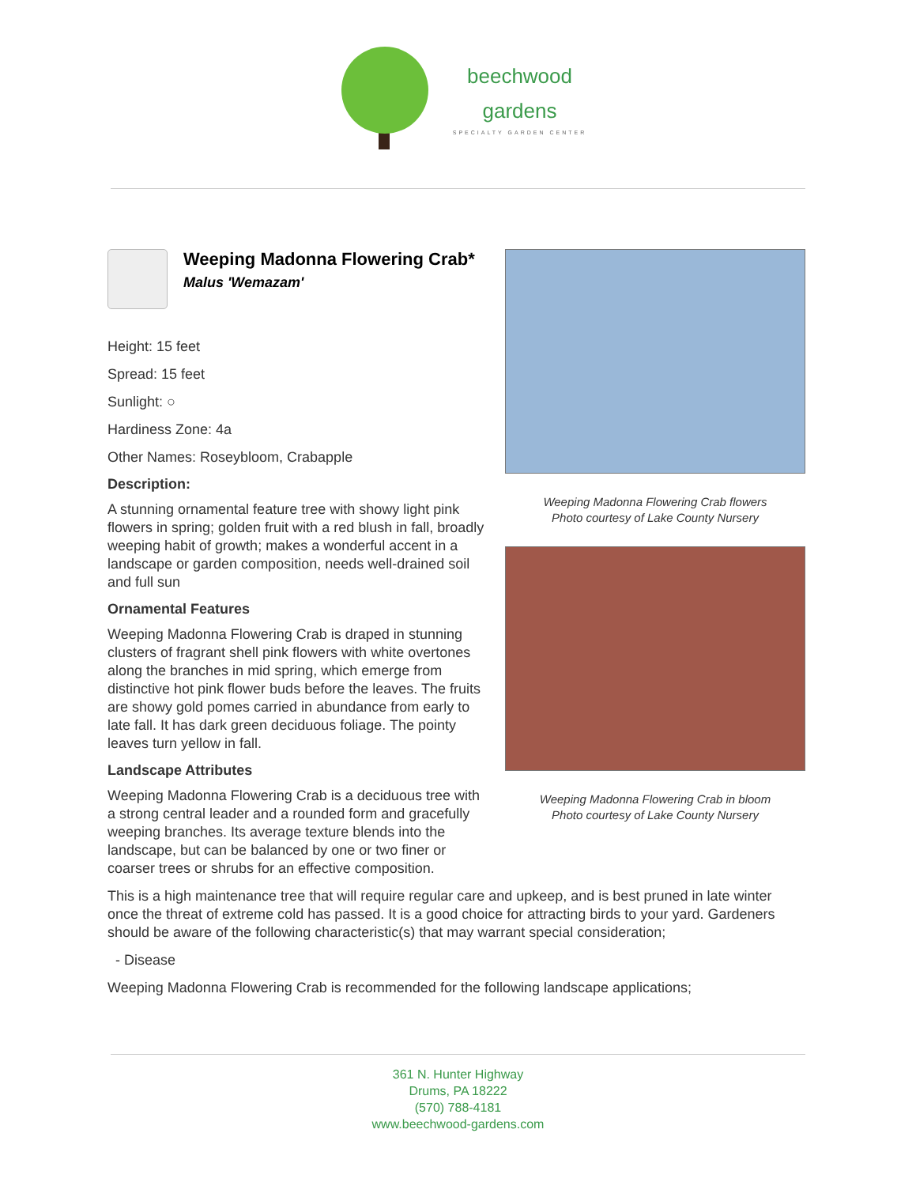beechwood
gardens
SPECIALTY GARDEN CENTER
Weeping Madonna Flowering Crab*
Malus 'Wemazam'
Height: 15 feet
Spread: 15 feet
Sunlight: ○
Hardiness Zone: 4a
Other Names: Roseybloom, Crabapple
Description:
A stunning ornamental feature tree with showy light pink flowers in spring; golden fruit with a red blush in fall, broadly weeping habit of growth; makes a wonderful accent in a landscape or garden composition, needs well-drained soil and full sun
Ornamental Features
Weeping Madonna Flowering Crab is draped in stunning clusters of fragrant shell pink flowers with white overtones along the branches in mid spring, which emerge from distinctive hot pink flower buds before the leaves. The fruits are showy gold pomes carried in abundance from early to late fall. It has dark green deciduous foliage. The pointy leaves turn yellow in fall.
Landscape Attributes
Weeping Madonna Flowering Crab is a deciduous tree with a strong central leader and a rounded form and gracefully weeping branches. Its average texture blends into the landscape, but can be balanced by one or two finer or coarser trees or shrubs for an effective composition.
Weeping Madonna Flowering Crab flowers
Photo courtesy of Lake County Nursery
Weeping Madonna Flowering Crab in bloom
Photo courtesy of Lake County Nursery
This is a high maintenance tree that will require regular care and upkeep, and is best pruned in late winter once the threat of extreme cold has passed. It is a good choice for attracting birds to your yard. Gardeners should be aware of the following characteristic(s) that may warrant special consideration;
- Disease
Weeping Madonna Flowering Crab is recommended for the following landscape applications;
361 N. Hunter Highway
Drums, PA 18222
(570) 788-4181
www.beechwood-gardens.com